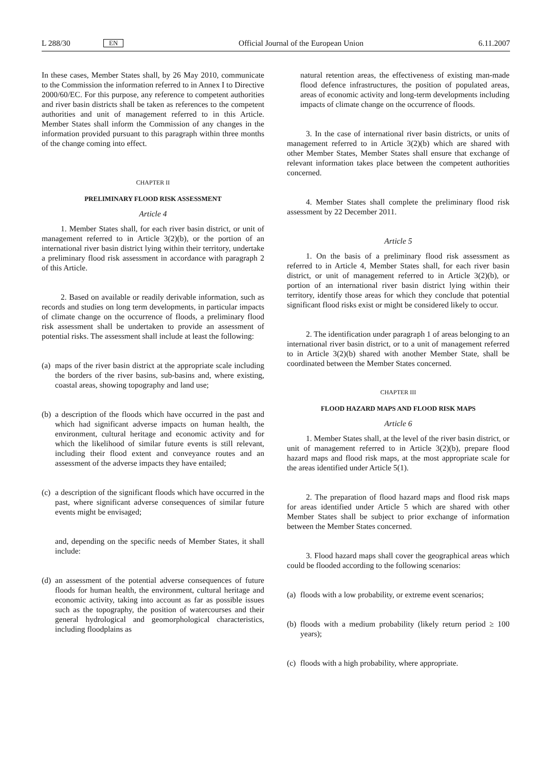L 288/30 EN Official Journal of the European Union 6.11.2007
In these cases, Member States shall, by 26 May 2010, communicate to the Commission the information referred to in Annex I to Directive 2000/60/EC. For this purpose, any reference to competent authorities and river basin districts shall be taken as references to the competent authorities and unit of management referred to in this Article. Member States shall inform the Commission of any changes in the information provided pursuant to this paragraph within three months of the change coming into effect.
CHAPTER II
PRELIMINARY FLOOD RISK ASSESSMENT
Article 4
1. Member States shall, for each river basin district, or unit of management referred to in Article 3(2)(b), or the portion of an international river basin district lying within their territory, undertake a preliminary flood risk assessment in accordance with paragraph 2 of this Article.
2. Based on available or readily derivable information, such as records and studies on long term developments, in particular impacts of climate change on the occurrence of floods, a preliminary flood risk assessment shall be undertaken to provide an assessment of potential risks. The assessment shall include at least the following:
(a) maps of the river basin district at the appropriate scale including the borders of the river basins, sub-basins and, where existing, coastal areas, showing topography and land use;
(b) a description of the floods which have occurred in the past and which had significant adverse impacts on human health, the environment, cultural heritage and economic activity and for which the likelihood of similar future events is still relevant, including their flood extent and conveyance routes and an assessment of the adverse impacts they have entailed;
(c) a description of the significant floods which have occurred in the past, where significant adverse consequences of similar future events might be envisaged;
and, depending on the specific needs of Member States, it shall include:
(d) an assessment of the potential adverse consequences of future floods for human health, the environment, cultural heritage and economic activity, taking into account as far as possible issues such as the topography, the position of watercourses and their general hydrological and geomorphological characteristics, including floodplains as
natural retention areas, the effectiveness of existing man-made flood defence infrastructures, the position of populated areas, areas of economic activity and long-term developments including impacts of climate change on the occurrence of floods.
3. In the case of international river basin districts, or units of management referred to in Article 3(2)(b) which are shared with other Member States, Member States shall ensure that exchange of relevant information takes place between the competent authorities concerned.
4. Member States shall complete the preliminary flood risk assessment by 22 December 2011.
Article 5
1. On the basis of a preliminary flood risk assessment as referred to in Article 4, Member States shall, for each river basin district, or unit of management referred to in Article 3(2)(b), or portion of an international river basin district lying within their territory, identify those areas for which they conclude that potential significant flood risks exist or might be considered likely to occur.
2. The identification under paragraph 1 of areas belonging to an international river basin district, or to a unit of management referred to in Article 3(2)(b) shared with another Member State, shall be coordinated between the Member States concerned.
CHAPTER III
FLOOD HAZARD MAPS AND FLOOD RISK MAPS
Article 6
1. Member States shall, at the level of the river basin district, or unit of management referred to in Article 3(2)(b), prepare flood hazard maps and flood risk maps, at the most appropriate scale for the areas identified under Article 5(1).
2. The preparation of flood hazard maps and flood risk maps for areas identified under Article 5 which are shared with other Member States shall be subject to prior exchange of information between the Member States concerned.
3. Flood hazard maps shall cover the geographical areas which could be flooded according to the following scenarios:
(a) floods with a low probability, or extreme event scenarios;
(b) floods with a medium probability (likely return period ≥ 100 years);
(c) floods with a high probability, where appropriate.